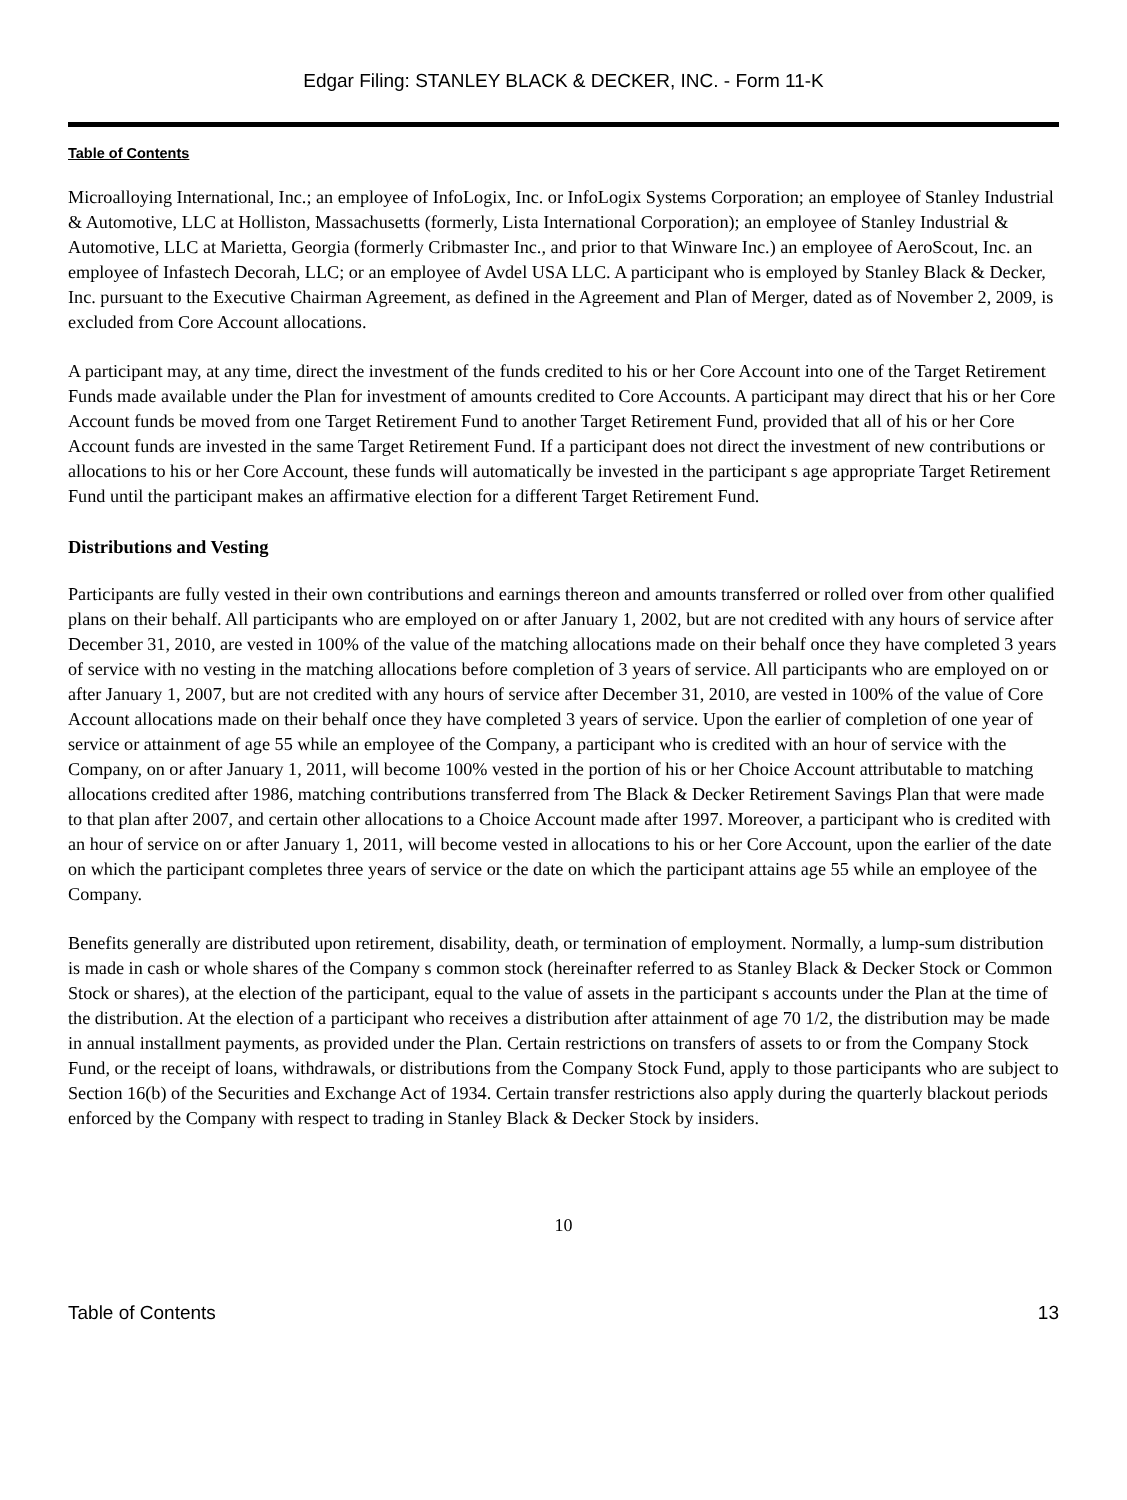Edgar Filing: STANLEY BLACK & DECKER, INC. - Form 11-K
Table of Contents
Microalloying International, Inc.; an employee of InfoLogix, Inc. or InfoLogix Systems Corporation; an employee of Stanley Industrial & Automotive, LLC at Holliston, Massachusetts (formerly, Lista International Corporation); an employee of Stanley Industrial & Automotive, LLC at Marietta, Georgia (formerly Cribmaster Inc., and prior to that Winware Inc.) an employee of AeroScout, Inc. an employee of Infastech Decorah, LLC; or an employee of Avdel USA LLC. A participant who is employed by Stanley Black & Decker, Inc. pursuant to the Executive Chairman Agreement, as defined in the Agreement and Plan of Merger, dated as of November 2, 2009, is excluded from Core Account allocations.
A participant may, at any time, direct the investment of the funds credited to his or her Core Account into one of the Target Retirement Funds made available under the Plan for investment of amounts credited to Core Accounts. A participant may direct that his or her Core Account funds be moved from one Target Retirement Fund to another Target Retirement Fund, provided that all of his or her Core Account funds are invested in the same Target Retirement Fund. If a participant does not direct the investment of new contributions or allocations to his or her Core Account, these funds will automatically be invested in the participant s age appropriate Target Retirement Fund until the participant makes an affirmative election for a different Target Retirement Fund.
Distributions and Vesting
Participants are fully vested in their own contributions and earnings thereon and amounts transferred or rolled over from other qualified plans on their behalf. All participants who are employed on or after January 1, 2002, but are not credited with any hours of service after December 31, 2010, are vested in 100% of the value of the matching allocations made on their behalf once they have completed 3 years of service with no vesting in the matching allocations before completion of 3 years of service. All participants who are employed on or after January 1, 2007, but are not credited with any hours of service after December 31, 2010, are vested in 100% of the value of Core Account allocations made on their behalf once they have completed 3 years of service. Upon the earlier of completion of one year of service or attainment of age 55 while an employee of the Company, a participant who is credited with an hour of service with the Company, on or after January 1, 2011, will become 100% vested in the portion of his or her Choice Account attributable to matching allocations credited after 1986, matching contributions transferred from The Black & Decker Retirement Savings Plan that were made to that plan after 2007, and certain other allocations to a Choice Account made after 1997. Moreover, a participant who is credited with an hour of service on or after January 1, 2011, will become vested in allocations to his or her Core Account, upon the earlier of the date on which the participant completes three years of service or the date on which the participant attains age 55 while an employee of the Company.
Benefits generally are distributed upon retirement, disability, death, or termination of employment. Normally, a lump-sum distribution is made in cash or whole shares of the Company s common stock (hereinafter referred to as Stanley Black & Decker Stock or Common Stock or shares), at the election of the participant, equal to the value of assets in the participant s accounts under the Plan at the time of the distribution. At the election of a participant who receives a distribution after attainment of age 70 1/2, the distribution may be made in annual installment payments, as provided under the Plan. Certain restrictions on transfers of assets to or from the Company Stock Fund, or the receipt of loans, withdrawals, or distributions from the Company Stock Fund, apply to those participants who are subject to Section 16(b) of the Securities and Exchange Act of 1934. Certain transfer restrictions also apply during the quarterly blackout periods enforced by the Company with respect to trading in Stanley Black & Decker Stock by insiders.
10
Table of Contents 13